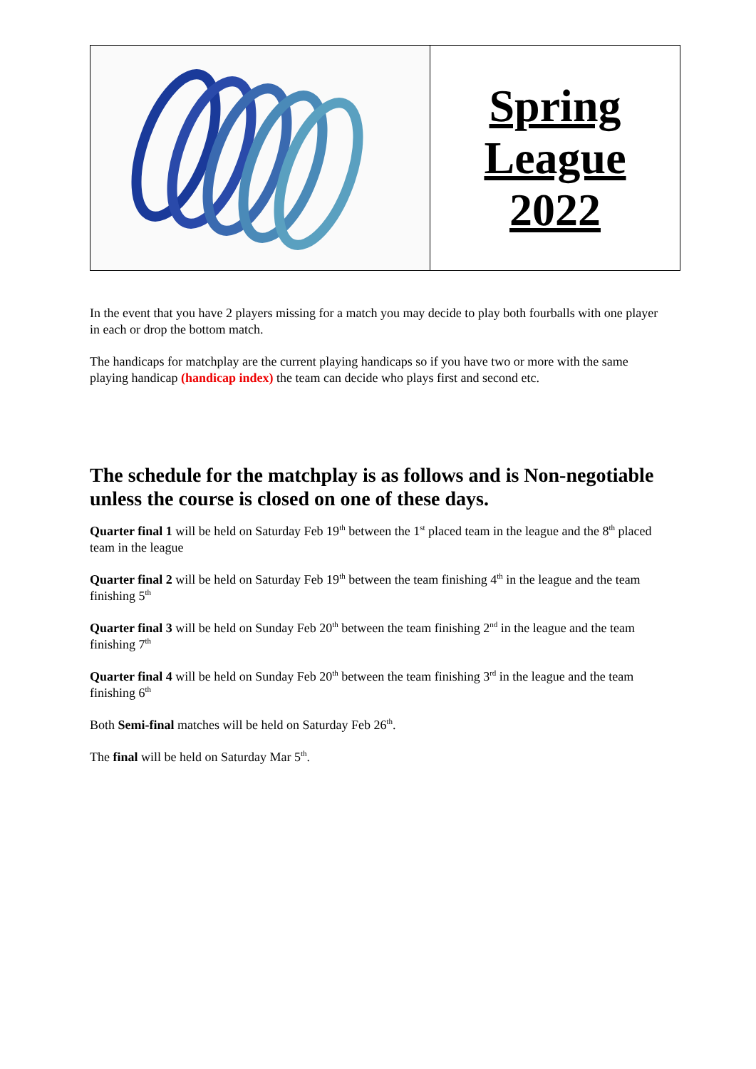| | Spring League 2022 |
In the event that you have 2 players missing for a match you may decide to play both fourballs with one player in each or drop the bottom match.
The handicaps for matchplay are the current playing handicaps so if you have two or more with the same playing handicap (handicap index) the team can decide who plays first and second etc.
The schedule for the matchplay is as follows and is Non-negotiable unless the course is closed on one of these days.
Quarter final 1 will be held on Saturday Feb 19<sup>th</sup> between the 1<sup>st</sup> placed team in the league and the 8<sup>th</sup> placed team in the league
Quarter final 2 will be held on Saturday Feb 19<sup>th</sup> between the team finishing 4<sup>th</sup> in the league and the team finishing 5<sup>th</sup>
Quarter final 3 will be held on Sunday Feb 20<sup>th</sup> between the team finishing 2<sup>nd</sup> in the league and the team finishing 7<sup>th</sup>
Quarter final 4 will be held on Sunday Feb 20<sup>th</sup> between the team finishing 3<sup>rd</sup> in the league and the team finishing 6<sup>th</sup>
Both Semi-final matches will be held on Saturday Feb 26<sup>th</sup>.
The final will be held on Saturday Mar 5<sup>th</sup>.